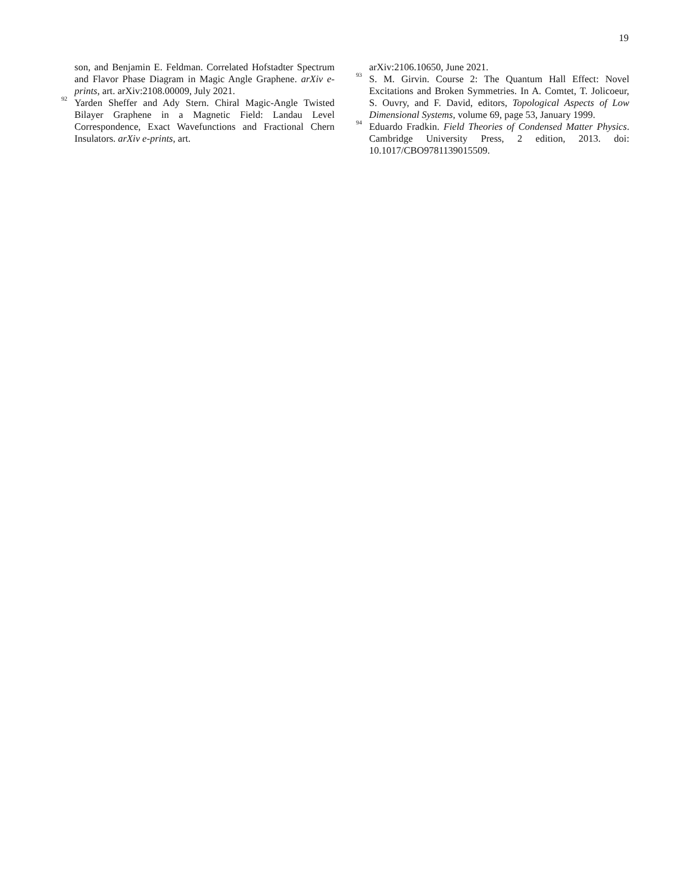19
son, and Benjamin E. Feldman. Correlated Hofstadter Spectrum and Flavor Phase Diagram in Magic Angle Graphene. arXiv e-prints, art. arXiv:2108.00009, July 2021.
<sup>92</sup> Yarden Sheffer and Ady Stern. Chiral Magic-Angle Twisted Bilayer Graphene in a Magnetic Field: Landau Level Correspondence, Exact Wavefunctions and Fractional Chern Insulators. arXiv e-prints, art.
arXiv:2106.10650, June 2021.
<sup>93</sup> S. M. Girvin. Course 2: The Quantum Hall Effect: Novel Excitations and Broken Symmetries. In A. Comtet, T. Jolicoeur, S. Ouvry, and F. David, editors, Topological Aspects of Low Dimensional Systems, volume 69, page 53, January 1999.
<sup>94</sup> Eduardo Fradkin. Field Theories of Condensed Matter Physics. Cambridge University Press, 2 edition, 2013. doi: 10.1017/CBO9781139015509.